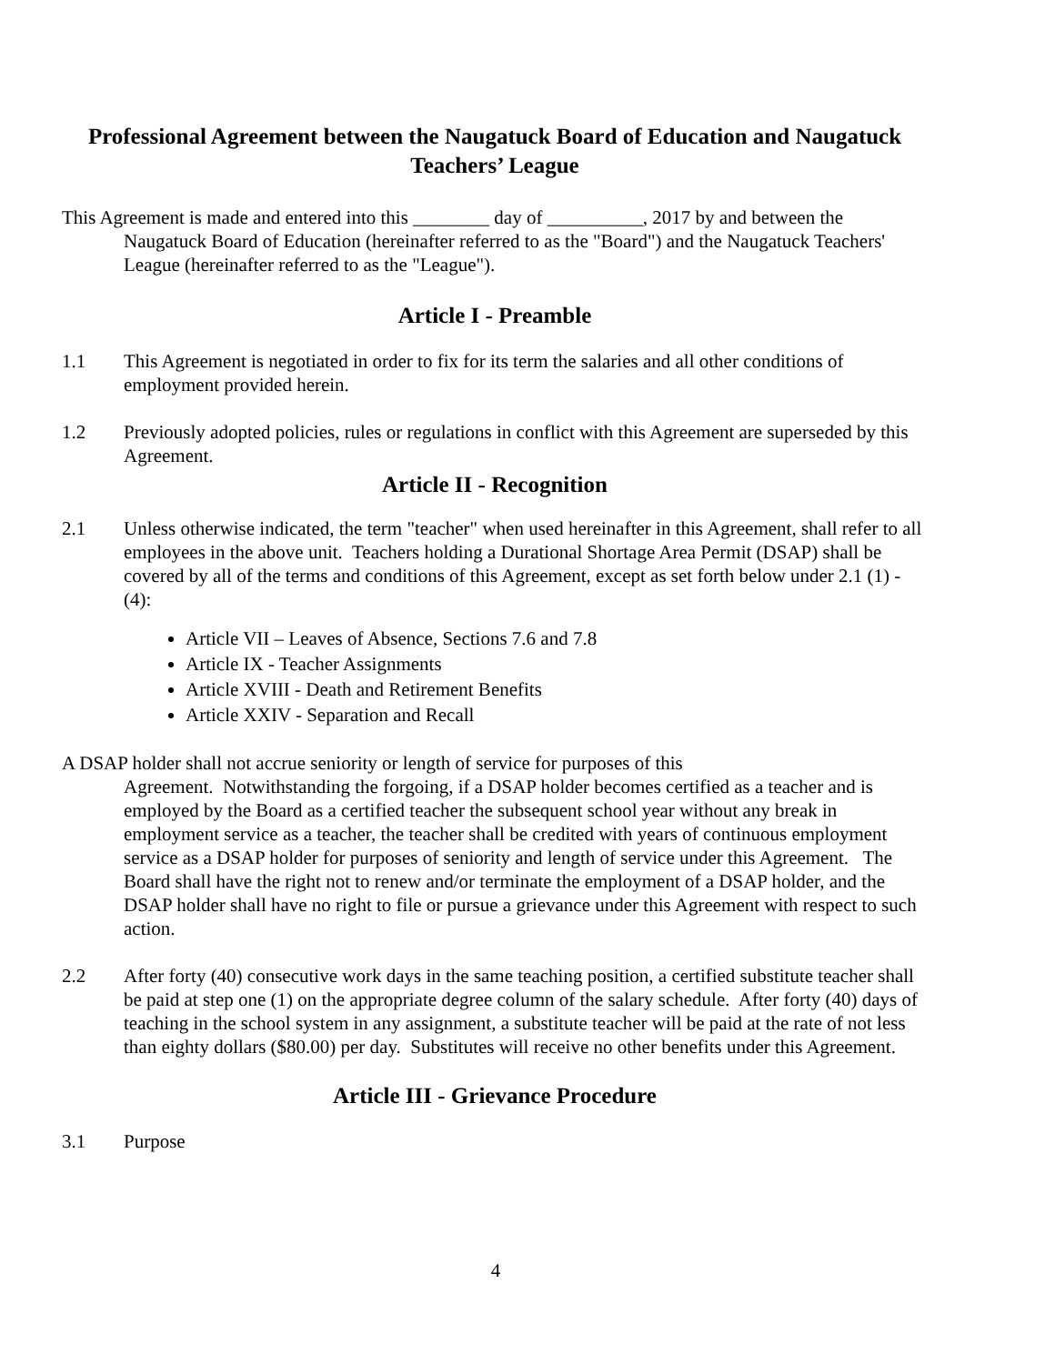Professional Agreement between the Naugatuck Board of Education and Naugatuck Teachers’ League
This Agreement is made and entered into this ________ day of __________, 2017 by and between the Naugatuck Board of Education (hereinafter referred to as the "Board") and the Naugatuck Teachers' League (hereinafter referred to as the "League").
Article I - Preamble
1.1 This Agreement is negotiated in order to fix for its term the salaries and all other conditions of employment provided herein.
1.2 Previously adopted policies, rules or regulations in conflict with this Agreement are superseded by this Agreement.
Article II - Recognition
2.1 Unless otherwise indicated, the term "teacher" when used hereinafter in this Agreement, shall refer to all employees in the above unit. Teachers holding a Durational Shortage Area Permit (DSAP) shall be covered by all of the terms and conditions of this Agreement, except as set forth below under 2.1 (1) - (4):
Article VII – Leaves of Absence, Sections 7.6 and 7.8
Article IX - Teacher Assignments
Article XVIII - Death and Retirement Benefits
Article XXIV - Separation and Recall
A DSAP holder shall not accrue seniority or length of service for purposes of this
Agreement. Notwithstanding the forgoing, if a DSAP holder becomes certified as a teacher and is employed by the Board as a certified teacher the subsequent school year without any break in employment service as a teacher, the teacher shall be credited with years of continuous employment service as a DSAP holder for purposes of seniority and length of service under this Agreement. The Board shall have the right not to renew and/or terminate the employment of a DSAP holder, and the DSAP holder shall have no right to file or pursue a grievance under this Agreement with respect to such action.
2.2 After forty (40) consecutive work days in the same teaching position, a certified substitute teacher shall be paid at step one (1) on the appropriate degree column of the salary schedule. After forty (40) days of teaching in the school system in any assignment, a substitute teacher will be paid at the rate of not less than eighty dollars ($80.00) per day. Substitutes will receive no other benefits under this Agreement.
Article III - Grievance Procedure
3.1 Purpose
4